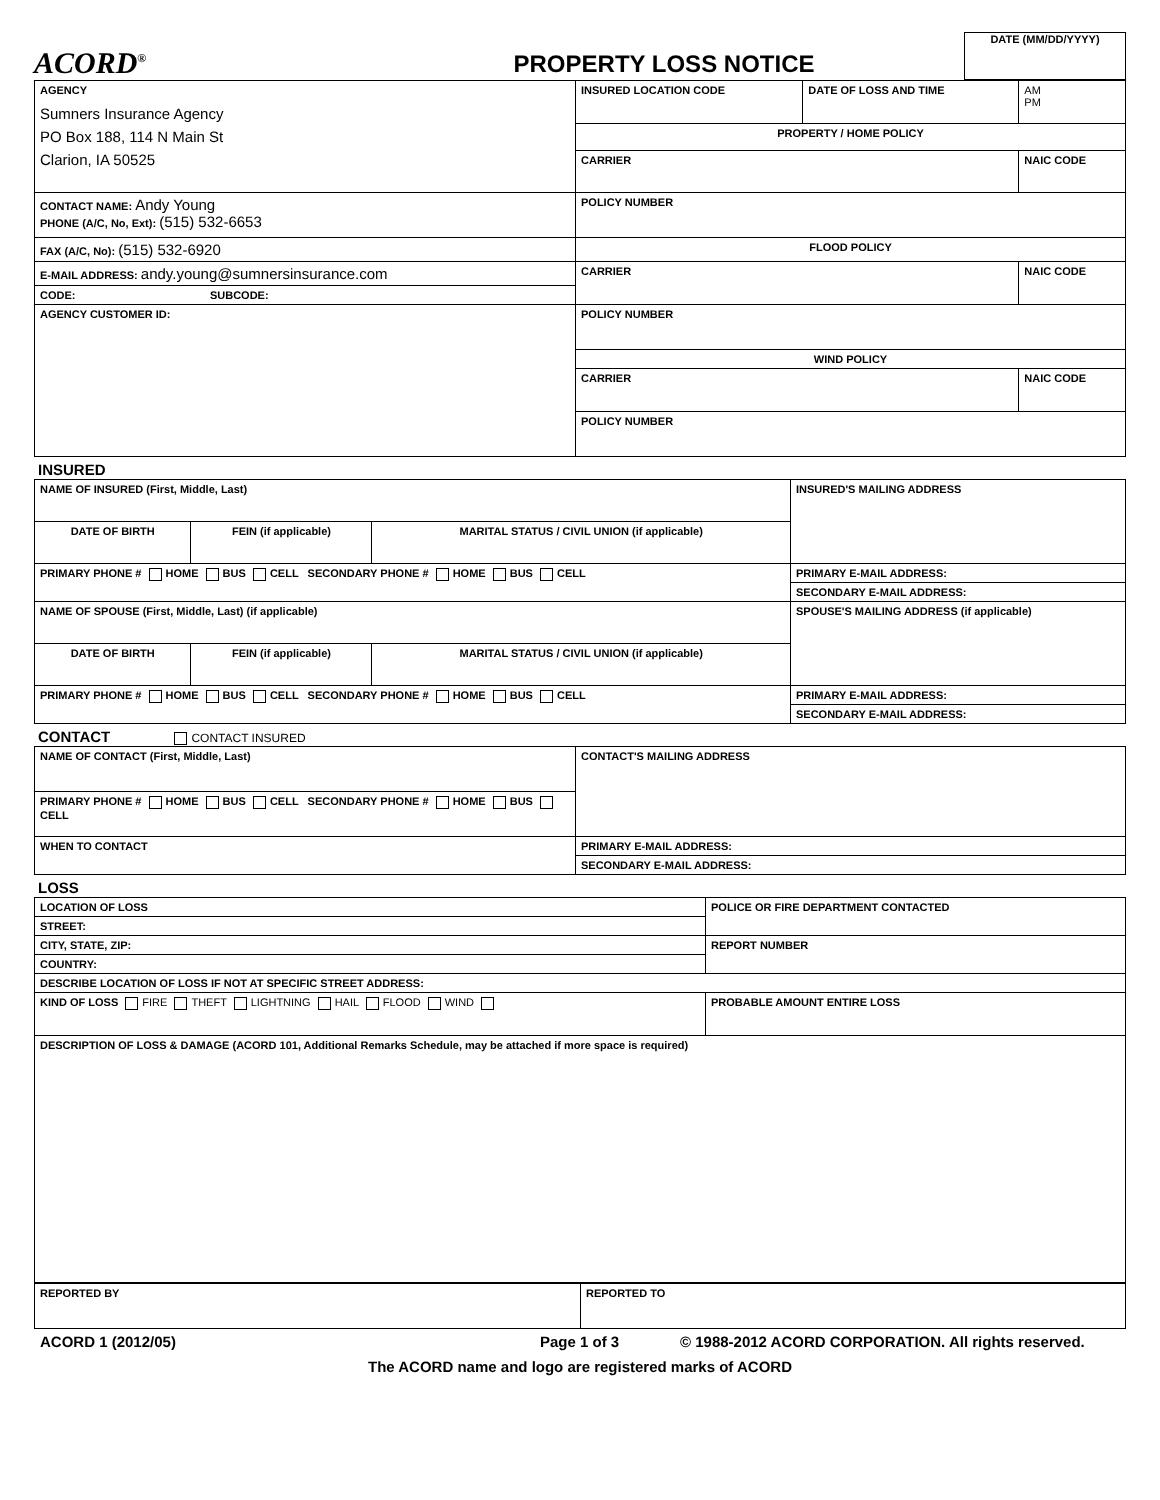ACORD<sup>®</sup>
PROPERTY LOSS NOTICE
DATE (MM/DD/YYYY)
| AGENCY Sumners Insurance Agency PO Box 188, 114 N Main St Clarion, IA 50525 | INSURED LOCATION CODE | DATE OF LOSS AND TIME | AM PM |
| | PROPERTY / HOME POLICY | | |
| | CARRIER | | NAIC CODE |
| CONTACT NAME: Andy Young PHONE (A/C, No, Ext): (515) 532-6653 | POLICY NUMBER | | |
| FAX (A/C, No): (515) 532-6920 | FLOOD POLICY | | |
| E-MAIL ADDRESS: andy.young@sumnersinsurance.com | CARRIER | | NAIC CODE |
| CODE: SUBCODE: | | | |
| AGENCY CUSTOMER ID: | POLICY NUMBER | | |
| | WIND POLICY | | |
| | CARRIER | | NAIC CODE |
| | POLICY NUMBER | | |
INSURED
| NAME OF INSURED (First, Middle, Last) | | | INSURED'S MAILING ADDRESS |
| DATE OF BIRTH | FEIN (if applicable) | MARITAL STATUS / CIVIL UNION (if applicable) | |
| PRIMARY PHONE # HOME BUS CELL SECONDARY PHONE # HOME BUS CELL | | | PRIMARY E-MAIL ADDRESS: |
| | | | SECONDARY E-MAIL ADDRESS: |
| NAME OF SPOUSE (First, Middle, Last) (if applicable) | | | SPOUSE'S MAILING ADDRESS (if applicable) |
| DATE OF BIRTH | FEIN (if applicable) | MARITAL STATUS / CIVIL UNION (if applicable) | |
| PRIMARY PHONE # HOME BUS CELL SECONDARY PHONE # HOME BUS CELL | | | PRIMARY E-MAIL ADDRESS: |
| | | | SECONDARY E-MAIL ADDRESS: |
CONTACT CONTACT INSURED
| NAME OF CONTACT (First, Middle, Last) | CONTACT'S MAILING ADDRESS |
| PRIMARY PHONE # HOME BUS CELL SECONDARY PHONE # HOME BUS CELL | |
| WHEN TO CONTACT | PRIMARY E-MAIL ADDRESS: |
| | SECONDARY E-MAIL ADDRESS: |
LOSS
| LOCATION OF LOSS | POLICE OR FIRE DEPARTMENT CONTACTED | |
| STREET: | | |
| CITY, STATE, ZIP: | REPORT NUMBER | |
| COUNTRY: | | |
| DESCRIBE LOCATION OF LOSS IF NOT AT SPECIFIC STREET ADDRESS: | | |
| KIND OF LOSS FIRE THEFT LIGHTNING HAIL FLOOD WIND | | PROBABLE AMOUNT ENTIRE LOSS |
| DESCRIPTION OF LOSS & DAMAGE (ACORD 101, Additional Remarks Schedule, may be attached if more space is required) | | |
| REPORTED BY | REPORTED TO |
ACORD 1 (2012/05) Page 1 of 3 © 1988-2012 ACORD CORPORATION. All rights reserved.
The ACORD name and logo are registered marks of ACORD